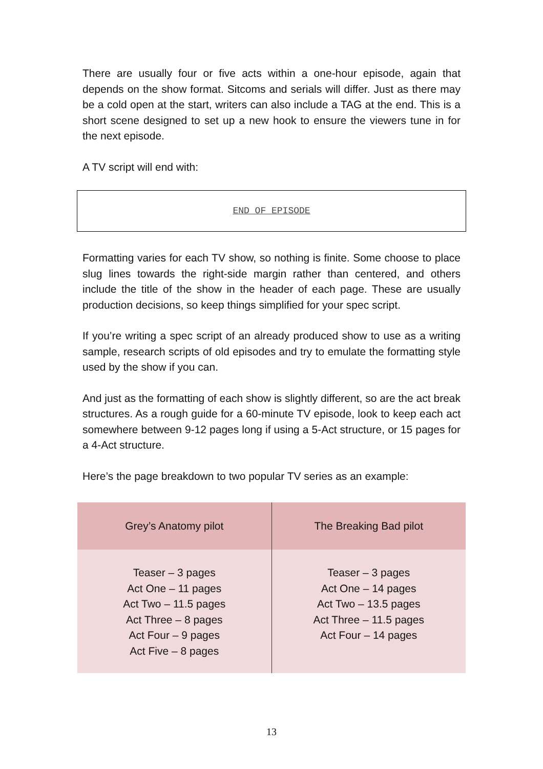There are usually four or five acts within a one-hour episode, again that depends on the show format. Sitcoms and serials will differ. Just as there may be a cold open at the start, writers can also include a TAG at the end. This is a short scene designed to set up a new hook to ensure the viewers tune in for the next episode.
A TV script will end with:
END OF EPISODE
Formatting varies for each TV show, so nothing is finite. Some choose to place slug lines towards the right-side margin rather than centered, and others include the title of the show in the header of each page. These are usually production decisions, so keep things simplified for your spec script.
If you’re writing a spec script of an already produced show to use as a writing sample, research scripts of old episodes and try to emulate the formatting style used by the show if you can.
And just as the formatting of each show is slightly different, so are the act break structures. As a rough guide for a 60-minute TV episode, look to keep each act somewhere between 9-12 pages long if using a 5-Act structure, or 15 pages for a 4-Act structure.
Here’s the page breakdown to two popular TV series as an example:
| Grey’s Anatomy pilot | The Breaking Bad pilot |
| --- | --- |
| Teaser – 3 pages Act One – 11 pages Act Two – 11.5 pages Act Three – 8 pages Act Four – 9 pages Act Five – 8 pages | Teaser – 3 pages Act One – 14 pages Act Two – 13.5 pages Act Three – 11.5 pages Act Four – 14 pages |
13